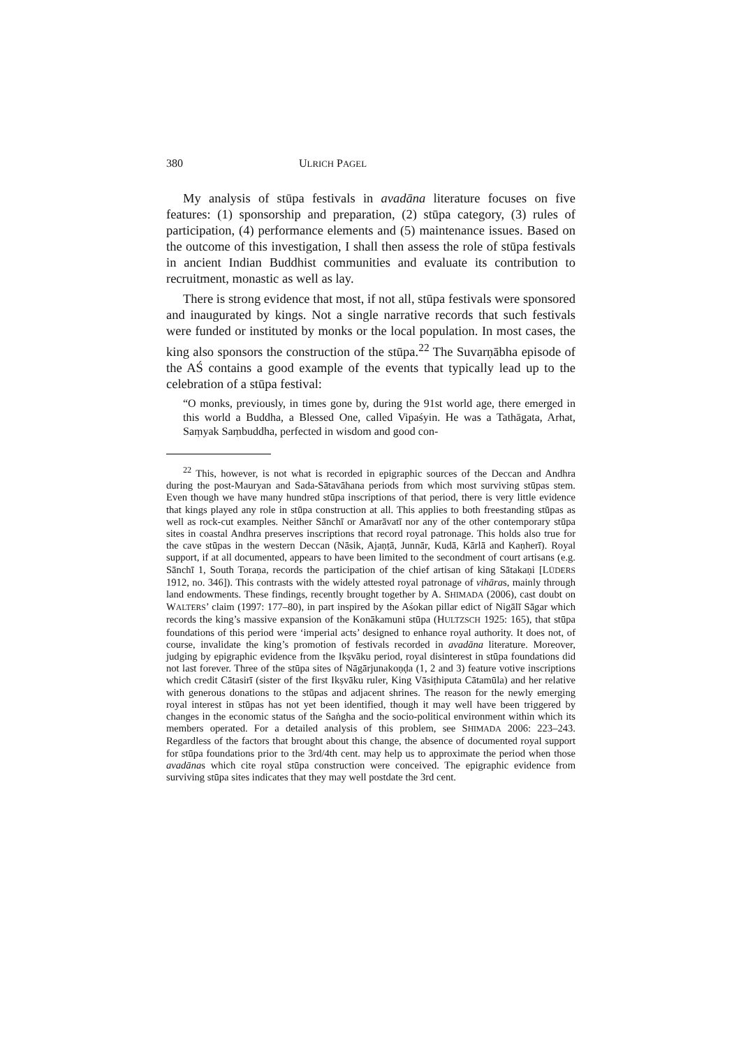380 ULRICH PAGEL
My analysis of stūpa festivals in avadāna literature focuses on five features: (1) sponsorship and preparation, (2) stūpa category, (3) rules of participation, (4) performance elements and (5) maintenance issues. Based on the outcome of this investigation, I shall then assess the role of stūpa festivals in ancient Indian Buddhist communities and evaluate its contribution to recruitment, monastic as well as lay.
There is strong evidence that most, if not all, stūpa festivals were sponsored and inaugurated by kings. Not a single narrative records that such festivals were funded or instituted by monks or the local population. In most cases, the king also sponsors the construction of the stūpa.<sup>22</sup> The Suvarṇābha episode of the AŚ contains a good example of the events that typically lead up to the celebration of a stūpa festival:
“O monks, previously, in times gone by, during the 91st world age, there emerged in this world a Buddha, a Blessed One, called Vipaśyin. He was a Tathāgata, Arhat, Saṃyak Saṃbuddha, perfected in wisdom and good con-
<sup>22</sup> This, however, is not what is recorded in epigraphic sources of the Deccan and Andhra during the post-Mauryan and Sada-Sātavāhana periods from which most surviving stūpas stem. Even though we have many hundred stūpa inscriptions of that period, there is very little evidence that kings played any role in stūpa construction at all. This applies to both freestanding stūpas as well as rock-cut examples. Neither Sānchī or Amarāvatī nor any of the other contemporary stūpa sites in coastal Andhra preserves inscriptions that record royal patronage. This holds also true for the cave stūpas in the western Deccan (Nāsik, Ajaṇṭā, Junnār, Kudā, Kārlā and Kaṇherī). Royal support, if at all documented, appears to have been limited to the secondment of court artisans (e.g. Sānchī 1, South Toraṇa, records the participation of the chief artisan of king Sātakaṇi [LÜDERS 1912, no. 346]). This contrasts with the widely attested royal patronage of vihāras, mainly through land endowments. These findings, recently brought together by A. SHIMADA (2006), cast doubt on WALTERS’ claim (1997: 177–80), in part inspired by the Aśokan pillar edict of Nigālī Sāgar which records the king’s massive expansion of the Konākamuni stūpa (HULTZSCH 1925: 165), that stūpa foundations of this period were ‘imperial acts’ designed to enhance royal authority. It does not, of course, invalidate the king’s promotion of festivals recorded in avadāna literature. Moreover, judging by epigraphic evidence from the Ikṣvāku period, royal disinterest in stūpa foundations did not last forever. Three of the stūpa sites of Nāgārjunakoṇḍa (1, 2 and 3) feature votive inscriptions which credit Cātasirī (sister of the first Ikṣvāku ruler, King Vāsiṭhiputa Cātamūla) and her relative with generous donations to the stūpas and adjacent shrines. The reason for the newly emerging royal interest in stūpas has not yet been identified, though it may well have been triggered by changes in the economic status of the Saṅgha and the socio-political environment within which its members operated. For a detailed analysis of this problem, see SHIMADA 2006: 223–243. Regardless of the factors that brought about this change, the absence of documented royal support for stūpa foundations prior to the 3rd/4th cent. may help us to approximate the period when those avadānas which cite royal stūpa construction were conceived. The epigraphic evidence from surviving stūpa sites indicates that they may well postdate the 3rd cent.